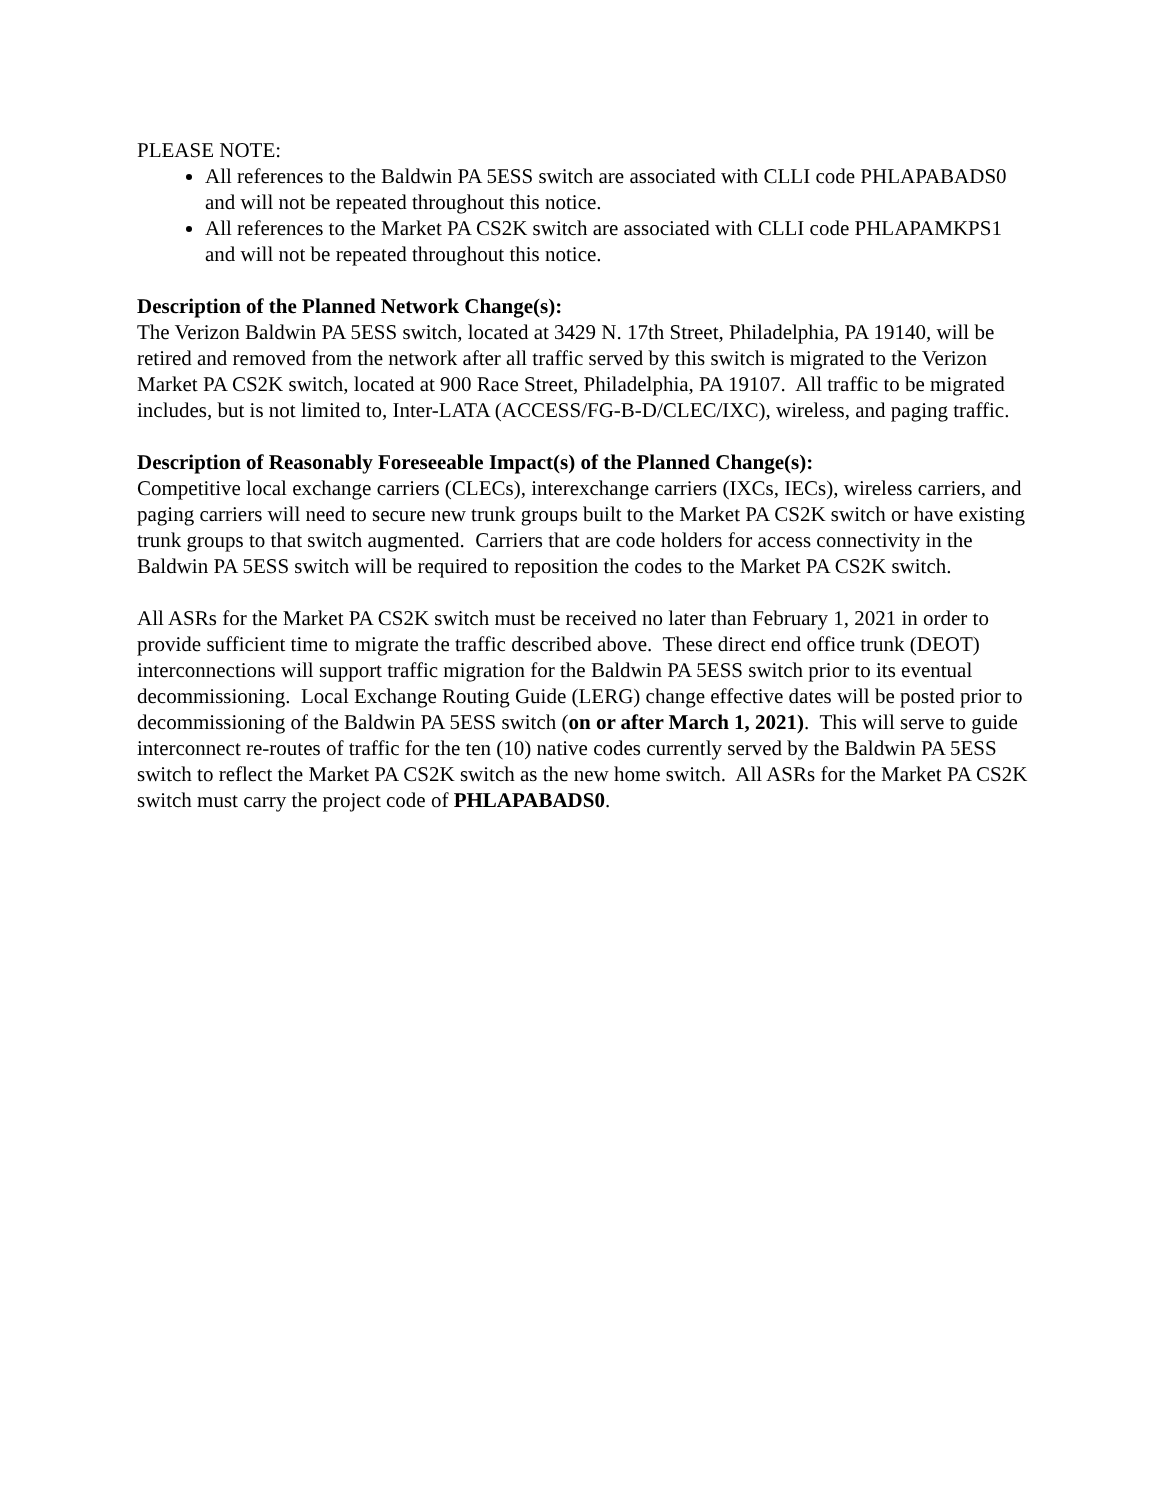PLEASE NOTE:
All references to the Baldwin PA 5ESS switch are associated with CLLI code PHLAPABADS0 and will not be repeated throughout this notice.
All references to the Market PA CS2K switch are associated with CLLI code PHLAPAMKPS1 and will not be repeated throughout this notice.
Description of the Planned Network Change(s):
The Verizon Baldwin PA 5ESS switch, located at 3429 N. 17th Street, Philadelphia, PA 19140, will be retired and removed from the network after all traffic served by this switch is migrated to the Verizon Market PA CS2K switch, located at 900 Race Street, Philadelphia, PA 19107. All traffic to be migrated includes, but is not limited to, Inter-LATA (ACCESS/FG-B-D/CLEC/IXC), wireless, and paging traffic.
Description of Reasonably Foreseeable Impact(s) of the Planned Change(s):
Competitive local exchange carriers (CLECs), interexchange carriers (IXCs, IECs), wireless carriers, and paging carriers will need to secure new trunk groups built to the Market PA CS2K switch or have existing trunk groups to that switch augmented. Carriers that are code holders for access connectivity in the Baldwin PA 5ESS switch will be required to reposition the codes to the Market PA CS2K switch.
All ASRs for the Market PA CS2K switch must be received no later than February 1, 2021 in order to provide sufficient time to migrate the traffic described above. These direct end office trunk (DEOT) interconnections will support traffic migration for the Baldwin PA 5ESS switch prior to its eventual decommissioning. Local Exchange Routing Guide (LERG) change effective dates will be posted prior to decommissioning of the Baldwin PA 5ESS switch (on or after March 1, 2021). This will serve to guide interconnect re-routes of traffic for the ten (10) native codes currently served by the Baldwin PA 5ESS switch to reflect the Market PA CS2K switch as the new home switch. All ASRs for the Market PA CS2K switch must carry the project code of PHLAPABADS0.